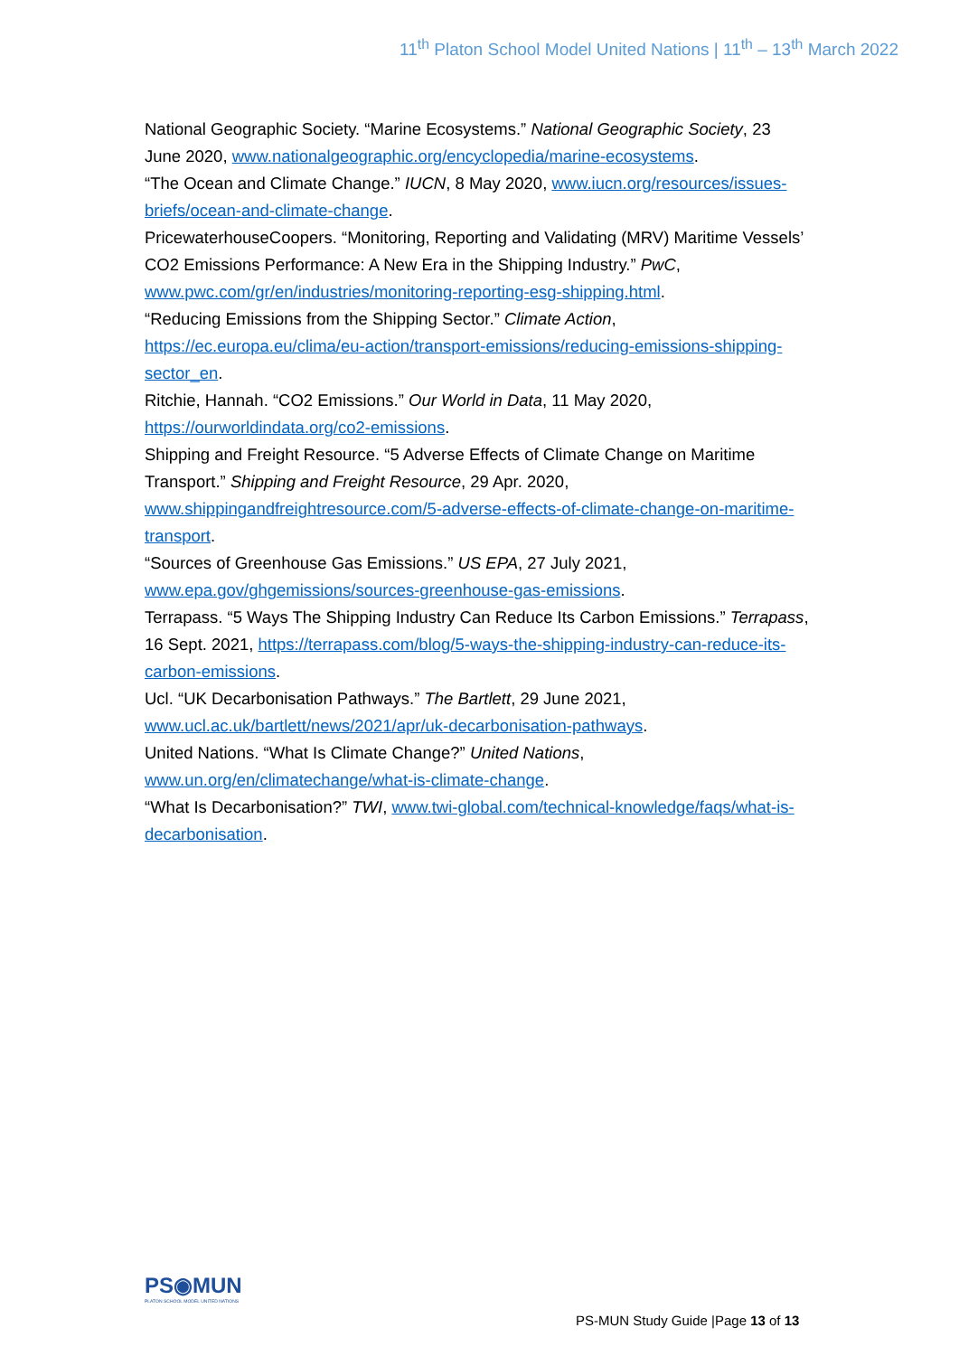11<sup>th</sup> Platon School Model United Nations | 11<sup>th</sup> – 13<sup>th</sup> March 2022
National Geographic Society. “Marine Ecosystems.” National Geographic Society, 23 June 2020, www.nationalgeographic.org/encyclopedia/marine-ecosystems.
“The Ocean and Climate Change.” IUCN, 8 May 2020, www.iucn.org/resources/issues-briefs/ocean-and-climate-change.
PricewaterhouseCoopers. “Monitoring, Reporting and Validating (MRV) Maritime Vessels’ CO2 Emissions Performance: A New Era in the Shipping Industry.” PwC, www.pwc.com/gr/en/industries/monitoring-reporting-esg-shipping.html.
“Reducing Emissions from the Shipping Sector.” Climate Action, https://ec.europa.eu/clima/eu-action/transport-emissions/reducing-emissions-shipping-sector_en.
Ritchie, Hannah. “CO2 Emissions.” Our World in Data, 11 May 2020, https://ourworldindata.org/co2-emissions.
Shipping and Freight Resource. “5 Adverse Effects of Climate Change on Maritime Transport.” Shipping and Freight Resource, 29 Apr. 2020, www.shippingandfreightresource.com/5-adverse-effects-of-climate-change-on-maritime-transport.
“Sources of Greenhouse Gas Emissions.” US EPA, 27 July 2021, www.epa.gov/ghgemissions/sources-greenhouse-gas-emissions.
Terrapass. “5 Ways The Shipping Industry Can Reduce Its Carbon Emissions.” Terrapass, 16 Sept. 2021, https://terrapass.com/blog/5-ways-the-shipping-industry-can-reduce-its-carbon-emissions.
Ucl. “UK Decarbonisation Pathways.” The Bartlett, 29 June 2021, www.ucl.ac.uk/bartlett/news/2021/apr/uk-decarbonisation-pathways.
United Nations. “What Is Climate Change?” United Nations, www.un.org/en/climatechange/what-is-climate-change.
“What Is Decarbonisation?” TWI, www.twi-global.com/technical-knowledge/faqs/what-is-decarbonisation.
PS◉MUN
PLATON SCHOOL MODEL UNITED NATIONS
PS-MUN Study Guide |Page 13 of 13